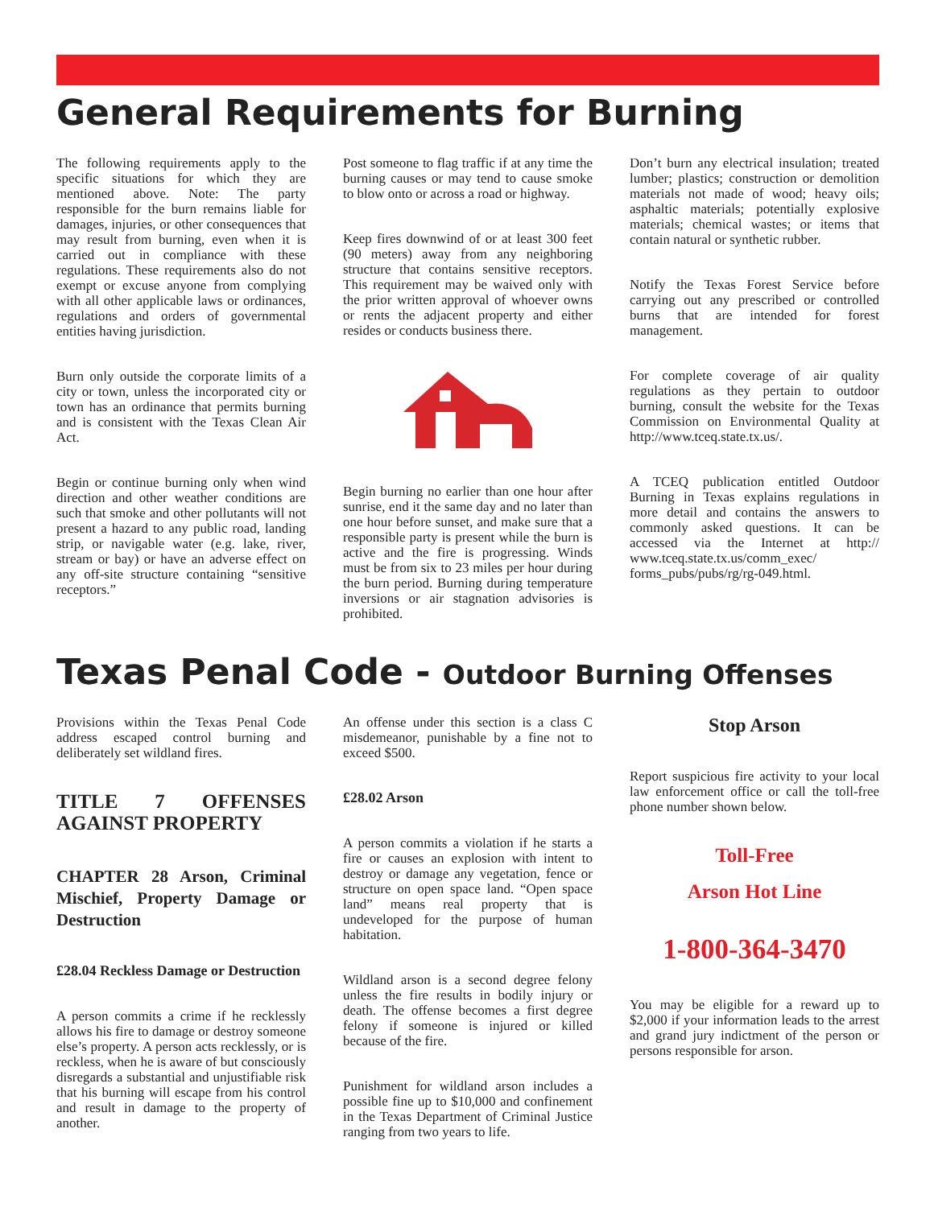General Requirements for Burning
The following requirements apply to the specific situations for which they are mentioned above. Note: The party responsible for the burn remains liable for damages, injuries, or other consequences that may result from burning, even when it is carried out in compliance with these regulations. These requirements also do not exempt or excuse anyone from complying with all other applicable laws or ordinances, regulations and orders of governmental entities having jurisdiction.
Burn only outside the corporate limits of a city or town, unless the incorporated city or town has an ordinance that permits burning and is consistent with the Texas Clean Air Act.
Begin or continue burning only when wind direction and other weather conditions are such that smoke and other pollutants will not present a hazard to any public road, landing strip, or navigable water (e.g. lake, river, stream or bay) or have an adverse effect on any off-site structure containing “sensitive receptors.”
Post someone to flag traffic if at any time the burning causes or may tend to cause smoke to blow onto or across a road or highway.
Keep fires downwind of or at least 300 feet (90 meters) away from any neighboring structure that contains sensitive receptors. This requirement may be waived only with the prior written approval of whoever owns or rents the adjacent property and either resides or conducts business there.
Begin burning no earlier than one hour after sunrise, end it the same day and no later than one hour before sunset, and make sure that a responsible party is present while the burn is active and the fire is progressing. Winds must be from six to 23 miles per hour during the burn period. Burning during temperature inversions or air stagnation advisories is prohibited.
Don’t burn any electrical insulation; treated lumber; plastics; construction or demolition materials not made of wood; heavy oils; asphaltic materials; potentially explosive materials; chemical wastes; or items that contain natural or synthetic rubber.
Notify the Texas Forest Service before carrying out any prescribed or controlled burns that are intended for forest management.
For complete coverage of air quality regulations as they pertain to outdoor burning, consult the website for the Texas Commission on Environmental Quality at http://www.tceq.state.tx.us/.
A TCEQ publication entitled Outdoor Burning in Texas explains regulations in more detail and contains the answers to commonly asked questions. It can be accessed via the Internet at http:// www.tceq.state.tx.us/comm_exec/ forms_pubs/pubs/rg/rg-049.html.
Texas Penal Code - Outdoor Burning Offenses
Provisions within the Texas Penal Code address escaped control burning and deliberately set wildland fires.
TITLE 7 OFFENSES AGAINST PROPERTY
CHAPTER 28 Arson, Criminal Mischief, Property Damage or Destruction
£28.04 Reckless Damage or Destruction
A person commits a crime if he recklessly allows his fire to damage or destroy someone else’s property. A person acts recklessly, or is reckless, when he is aware of but consciously disregards a substantial and unjustifiable risk that his burning will escape from his control and result in damage to the property of another.
An offense under this section is a class C misdemeanor, punishable by a fine not to exceed $500.
£28.02 Arson
A person commits a violation if he starts a fire or causes an explosion with intent to destroy or damage any vegetation, fence or structure on open space land. “Open space land” means real property that is undeveloped for the purpose of human habitation.
Wildland arson is a second degree felony unless the fire results in bodily injury or death. The offense becomes a first degree felony if someone is injured or killed because of the fire.
Punishment for wildland arson includes a possible fine up to $10,000 and confinement in the Texas Department of Criminal Justice ranging from two years to life.
Stop Arson
Report suspicious fire activity to your local law enforcement office or call the toll-free phone number shown below.
Toll-Free
Arson Hot Line
1-800-364-3470
You may be eligible for a reward up to $2,000 if your information leads to the arrest and grand jury indictment of the person or persons responsible for arson.